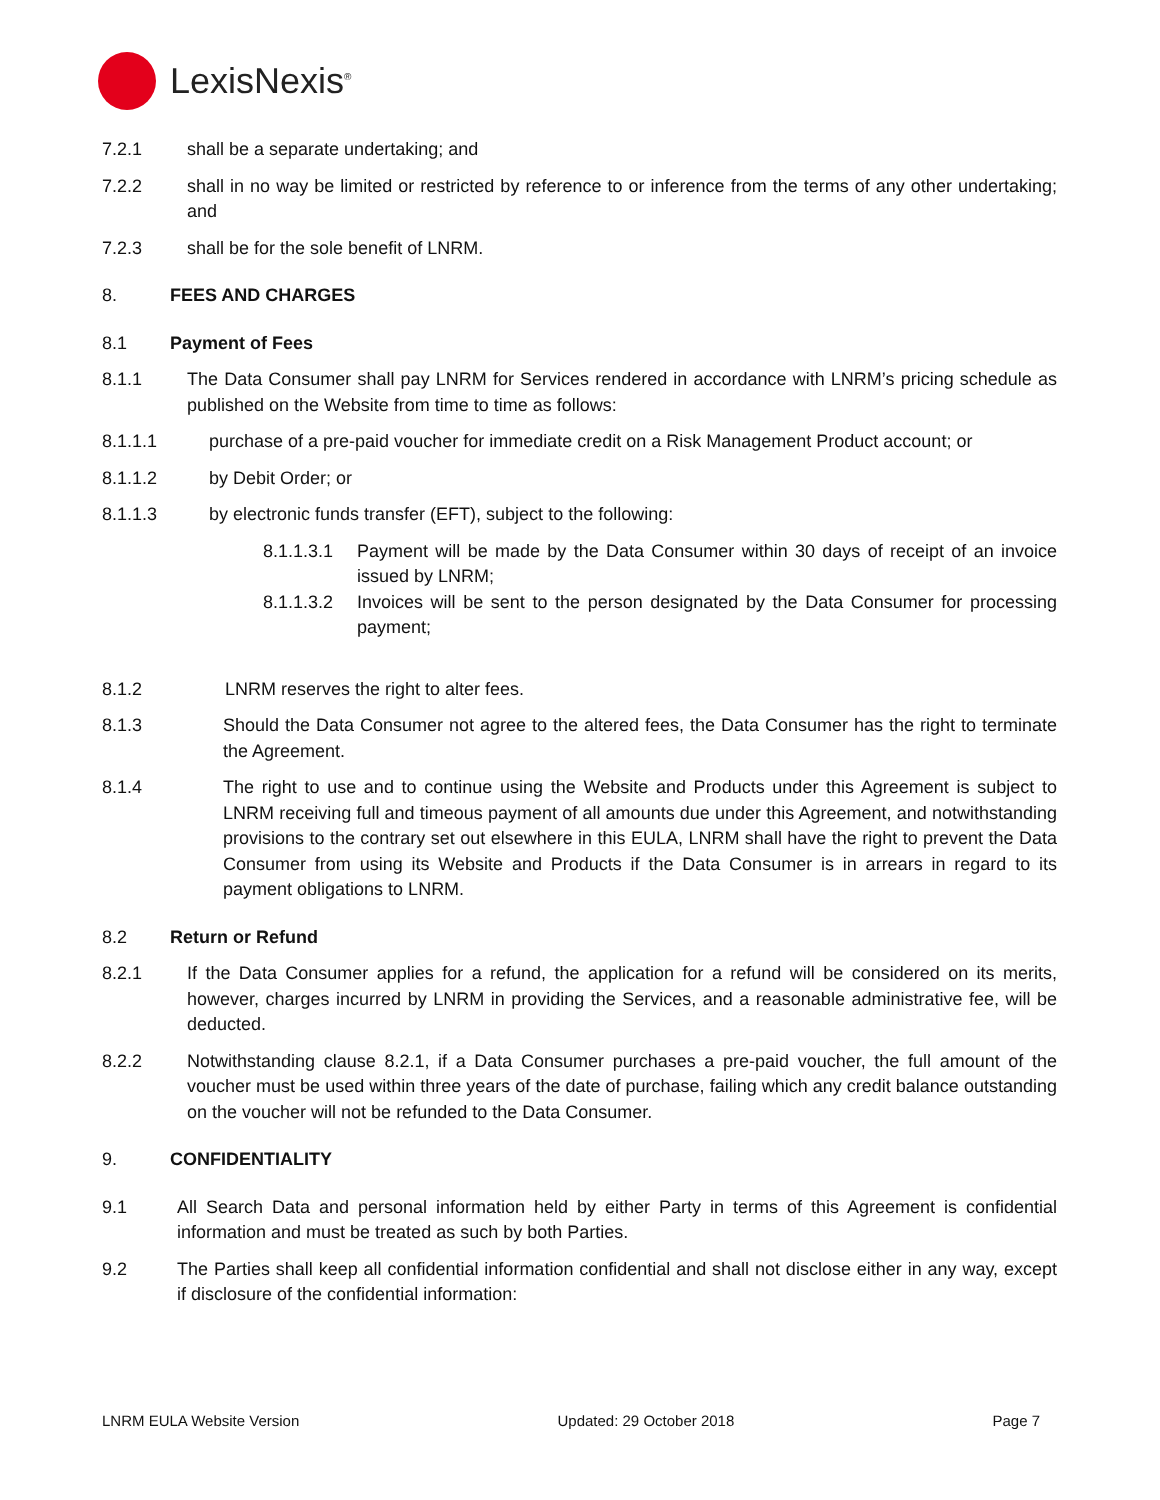LexisNexis<sup>®</sup>
7.2.1 shall be a separate undertaking; and
7.2.2 shall in no way be limited or restricted by reference to or inference from the terms of any other undertaking; and
7.2.3 shall be for the sole benefit of LNRM.
8. FEES AND CHARGES
8.1 Payment of Fees
8.1.1 The Data Consumer shall pay LNRM for Services rendered in accordance with LNRM’s pricing schedule as published on the Website from time to time as follows:
8.1.1.1 purchase of a pre-paid voucher for immediate credit on a Risk Management Product account; or
8.1.1.2 by Debit Order; or
8.1.1.3 by electronic funds transfer (EFT), subject to the following:
8.1.1.3.1
Payment will be made by the Data Consumer within 30 days of receipt of an invoice issued by LNRM;
8.1.1.3.2
Invoices will be sent to the person designated by the Data Consumer for processing payment;
8.1.2 LNRM reserves the right to alter fees.
8.1.3 Should the Data Consumer not agree to the altered fees, the Data Consumer has the right to terminate the Agreement.
8.1.4 The right to use and to continue using the Website and Products under this Agreement is subject to LNRM receiving full and timeous payment of all amounts due under this Agreement, and notwithstanding provisions to the contrary set out elsewhere in this EULA, LNRM shall have the right to prevent the Data Consumer from using its Website and Products if the Data Consumer is in arrears in regard to its payment obligations to LNRM.
8.2 Return or Refund
8.2.1 If the Data Consumer applies for a refund, the application for a refund will be considered on its merits, however, charges incurred by LNRM in providing the Services, and a reasonable administrative fee, will be deducted.
8.2.2 Notwithstanding clause 8.2.1, if a Data Consumer purchases a pre-paid voucher, the full amount of the voucher must be used within three years of the date of purchase, failing which any credit balance outstanding on the voucher will not be refunded to the Data Consumer.
9. CONFIDENTIALITY
9.1 All Search Data and personal information held by either Party in terms of this Agreement is confidential information and must be treated as such by both Parties.
9.2 The Parties shall keep all confidential information confidential and shall not disclose either in any way, except if disclosure of the confidential information:
LNRM EULA Website Version Updated: 29 October 2018 Page 7